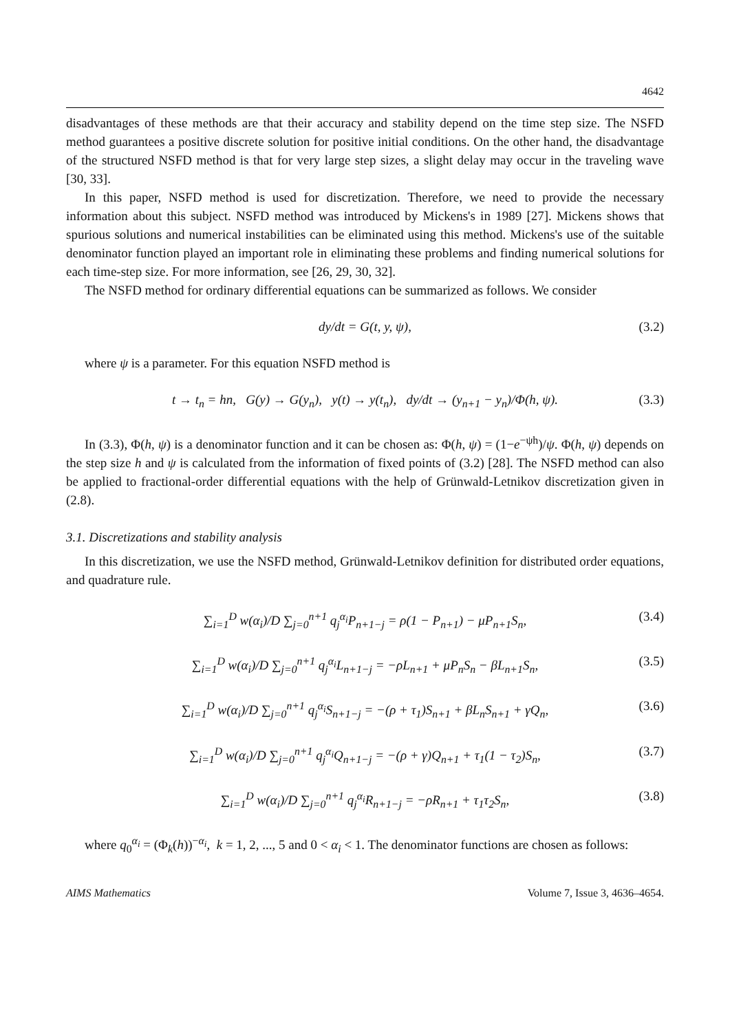4642
disadvantages of these methods are that their accuracy and stability depend on the time step size. The NSFD method guarantees a positive discrete solution for positive initial conditions. On the other hand, the disadvantage of the structured NSFD method is that for very large step sizes, a slight delay may occur in the traveling wave [30, 33].
In this paper, NSFD method is used for discretization. Therefore, we need to provide the necessary information about this subject. NSFD method was introduced by Mickens's in 1989 [27]. Mickens shows that spurious solutions and numerical instabilities can be eliminated using this method. Mickens's use of the suitable denominator function played an important role in eliminating these problems and finding numerical solutions for each time-step size. For more information, see [26, 29, 30, 32].
The NSFD method for ordinary differential equations can be summarized as follows. We consider
dy/dt = G(t, y, ψ), (3.2)
where ψ is a parameter. For this equation NSFD method is
t → t<sub>n</sub> = hn, G(y) → G(y<sub>n</sub>), y(t) → y(t<sub>n</sub>), dy/dt → (y<sub>n+1</sub> − y<sub>n</sub>)/Φ(h, ψ). (3.3)
In (3.3), Φ(h, ψ) is a denominator function and it can be chosen as: Φ(h, ψ) = (1−e<sup>−ψh</sup>)/ψ. Φ(h, ψ) depends on the step size h and ψ is calculated from the information of fixed points of (3.2) [28]. The NSFD method can also be applied to fractional-order differential equations with the help of Grünwald-Letnikov discretization given in (2.8).
3.1. Discretizations and stability analysis
In this discretization, we use the NSFD method, Grünwald-Letnikov definition for distributed order equations, and quadrature rule.
∑<sub>i=1</sub><sup>D</sup> w(α<sub>i</sub>)/D ∑<sub>j=0</sub><sup>n+1</sup> q<sub>j</sub><sup>α<sub>i</sub></sup>P<sub>n+1−j</sub> = ρ(1 − P<sub>n+1</sub>) − μP<sub>n+1</sub>S<sub>n</sub>, (3.4)
∑<sub>i=1</sub><sup>D</sup> w(α<sub>i</sub>)/D ∑<sub>j=0</sub><sup>n+1</sup> q<sub>j</sub><sup>α<sub>i</sub></sup>L<sub>n+1−j</sub> = −ρL<sub>n+1</sub> + μP<sub>n</sub>S<sub>n</sub> − βL<sub>n+1</sub>S<sub>n</sub>, (3.5)
∑<sub>i=1</sub><sup>D</sup> w(α<sub>i</sub>)/D ∑<sub>j=0</sub><sup>n+1</sup> q<sub>j</sub><sup>α<sub>i</sub></sup>S<sub>n+1−j</sub> = −(ρ + τ<sub>1</sub>)S<sub>n+1</sub> + βL<sub>n</sub>S<sub>n+1</sub> + γQ<sub>n</sub>, (3.6)
∑<sub>i=1</sub><sup>D</sup> w(α<sub>i</sub>)/D ∑<sub>j=0</sub><sup>n+1</sup> q<sub>j</sub><sup>α<sub>i</sub></sup>Q<sub>n+1−j</sub> = −(ρ + γ)Q<sub>n+1</sub> + τ<sub>1</sub>(1 − τ<sub>2</sub>)S<sub>n</sub>, (3.7)
∑<sub>i=1</sub><sup>D</sup> w(α<sub>i</sub>)/D ∑<sub>j=0</sub><sup>n+1</sup> q<sub>j</sub><sup>α<sub>i</sub></sup>R<sub>n+1−j</sub> = −ρR<sub>n+1</sub> + τ<sub>1</sub>τ<sub>2</sub>S<sub>n</sub>, (3.8)
where q<sub>0</sub><sup>α<sub>i</sub></sup> = (Φ<sub>k</sub>(h))<sup>−α<sub>i</sub></sup>, k = 1, 2, ..., 5 and 0 < α<sub>i</sub> < 1. The denominator functions are chosen as follows:
AIMS Mathematics Volume 7, Issue 3, 4636–4654.